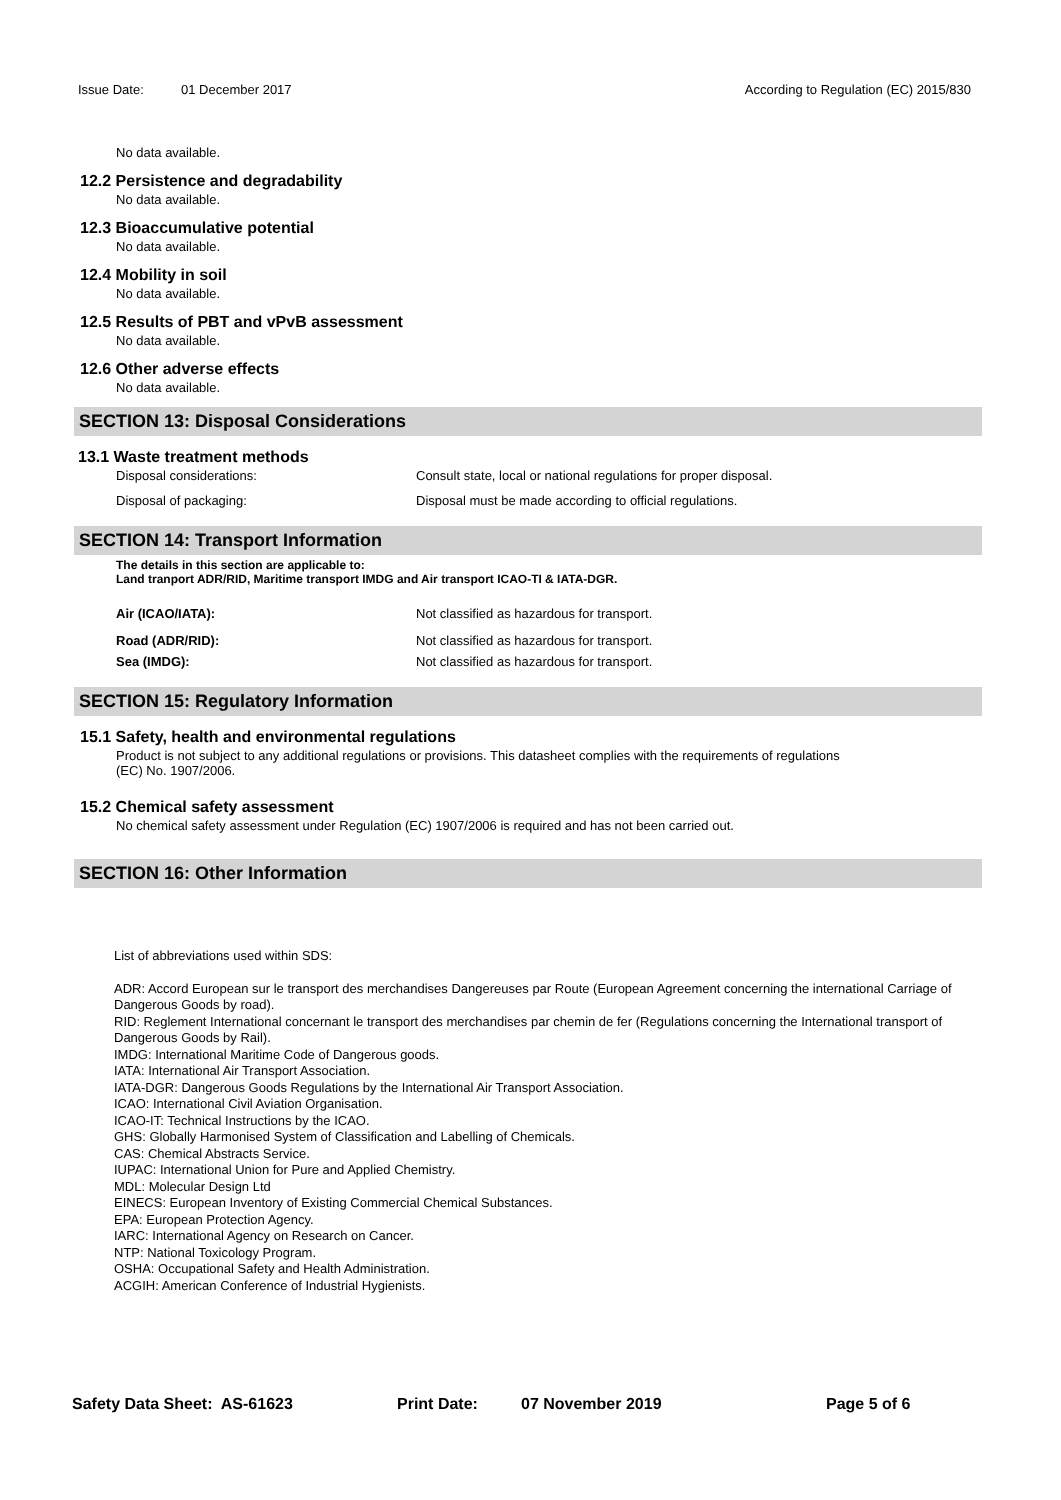Issue Date: 01 December 2017 According to Regulation (EC) 2015/830
No data available.
12.2 Persistence and degradability
No data available.
12.3 Bioaccumulative potential
No data available.
12.4 Mobility in soil
No data available.
12.5 Results of PBT and vPvB assessment
No data available.
12.6 Other adverse effects
No data available.
SECTION 13: Disposal Considerations
13.1 Waste treatment methods
Disposal considerations: Consult state, local or national regulations for proper disposal.
Disposal of packaging: Disposal must be made according to official regulations.
SECTION 14: Transport Information
The details in this section are applicable to:
Land tranport ADR/RID, Maritime transport IMDG and Air transport ICAO-TI & IATA-DGR.
Air (ICAO/IATA): Not classified as hazardous for transport.
Road (ADR/RID): Not classified as hazardous for transport.
Sea (IMDG): Not classified as hazardous for transport.
SECTION 15: Regulatory Information
15.1 Safety, health and environmental regulations
Product is not subject to any additional regulations or provisions. This datasheet complies with the requirements of regulations
(EC) No. 1907/2006.
15.2 Chemical safety assessment
No chemical safety assessment under Regulation (EC) 1907/2006 is required and has not been carried out.
SECTION 16: Other Information
List of abbreviations used within SDS:
ADR: Accord European sur le transport des merchandises Dangereuses par Route (European Agreement concerning the international Carriage of Dangerous Goods by road).
RID: Reglement International concernant le transport des merchandises par chemin de fer (Regulations concerning the International transport of Dangerous Goods by Rail).
IMDG: International Maritime Code of Dangerous goods.
IATA: International Air Transport Association.
IATA-DGR: Dangerous Goods Regulations by the International Air Transport Association.
ICAO: International Civil Aviation Organisation.
ICAO-IT: Technical Instructions by the ICAO.
GHS: Globally Harmonised System of Classification and Labelling of Chemicals.
CAS: Chemical Abstracts Service.
IUPAC: International Union for Pure and Applied Chemistry.
MDL: Molecular Design Ltd
EINECS: European Inventory of Existing Commercial Chemical Substances.
EPA: European Protection Agency.
IARC: International Agency on Research on Cancer.
NTP: National Toxicology Program.
OSHA: Occupational Safety and Health Administration.
ACGIH: American Conference of Industrial Hygienists.
Safety Data Sheet: AS-61623 Print Date: 07 November 2019 Page 5 of 6